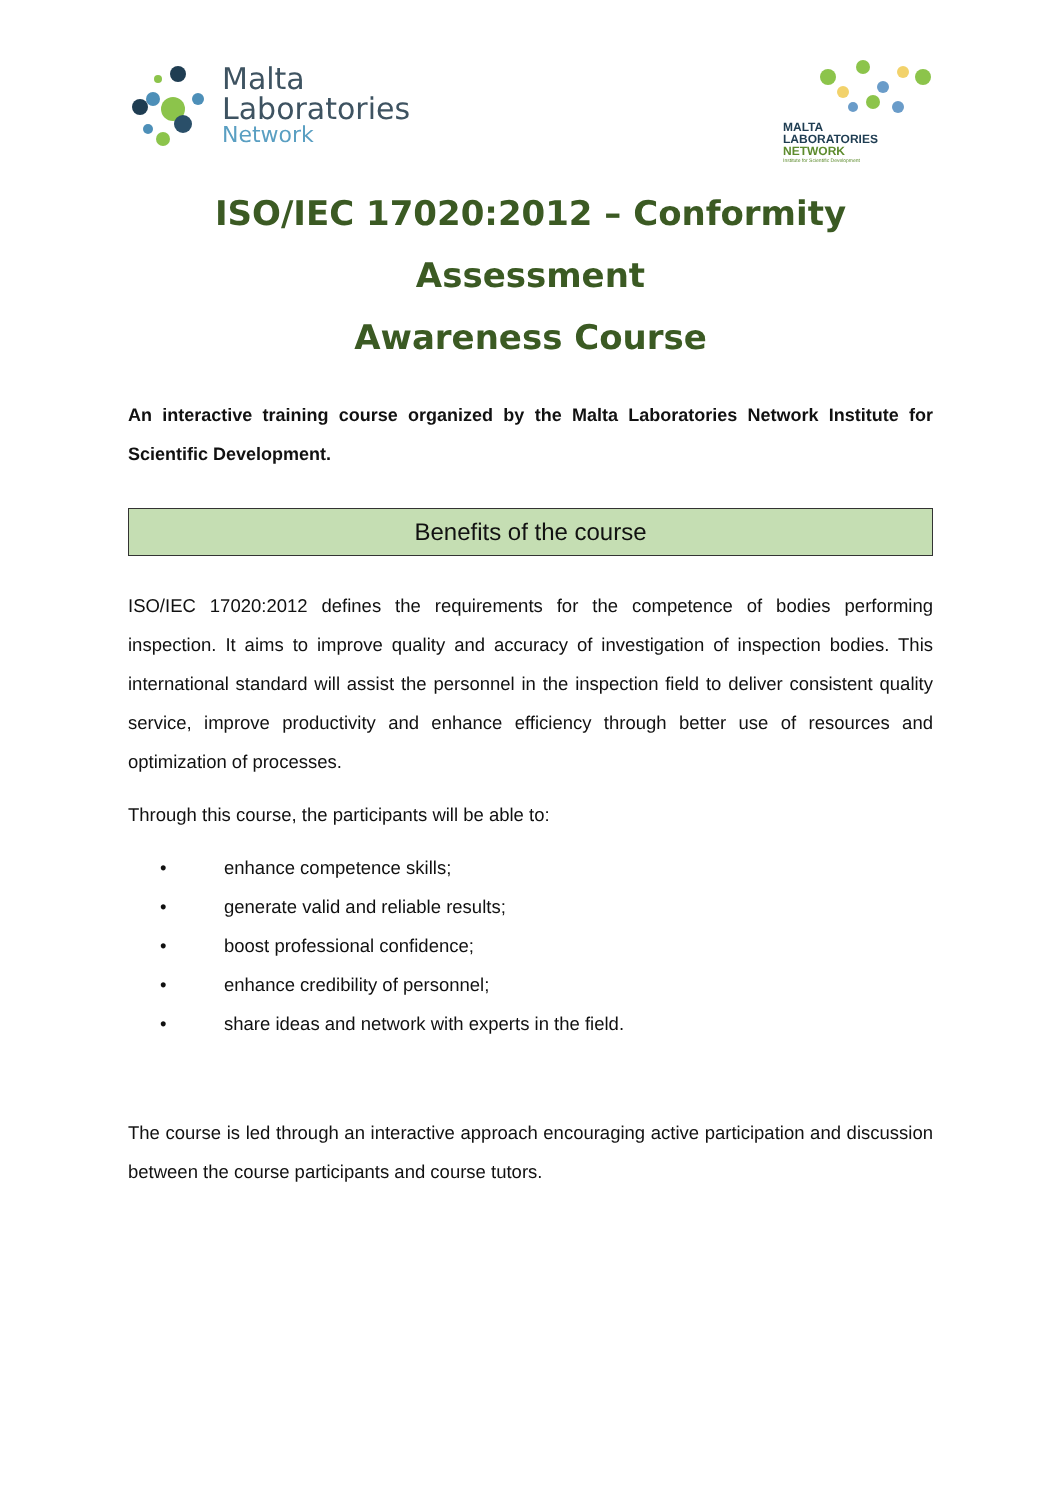Malta
Laboratories
Network
MALTA
LABORATORIES
NETWORK
Institute for Scientific Development
ISO/IEC 17020:2012 – Conformity Assessment
Awareness Course
An interactive training course organized by the Malta Laboratories Network Institute for Scientific Development.
Benefits of the course
ISO/IEC 17020:2012 defines the requirements for the competence of bodies performing inspection. It aims to improve quality and accuracy of investigation of inspection bodies. This international standard will assist the personnel in the inspection field to deliver consistent quality service, improve productivity and enhance efficiency through better use of resources and optimization of processes.
Through this course, the participants will be able to:
• enhance competence skills;
• generate valid and reliable results;
• boost professional confidence;
• enhance credibility of personnel;
• share ideas and network with experts in the field.
The course is led through an interactive approach encouraging active participation and discussion between the course participants and course tutors.